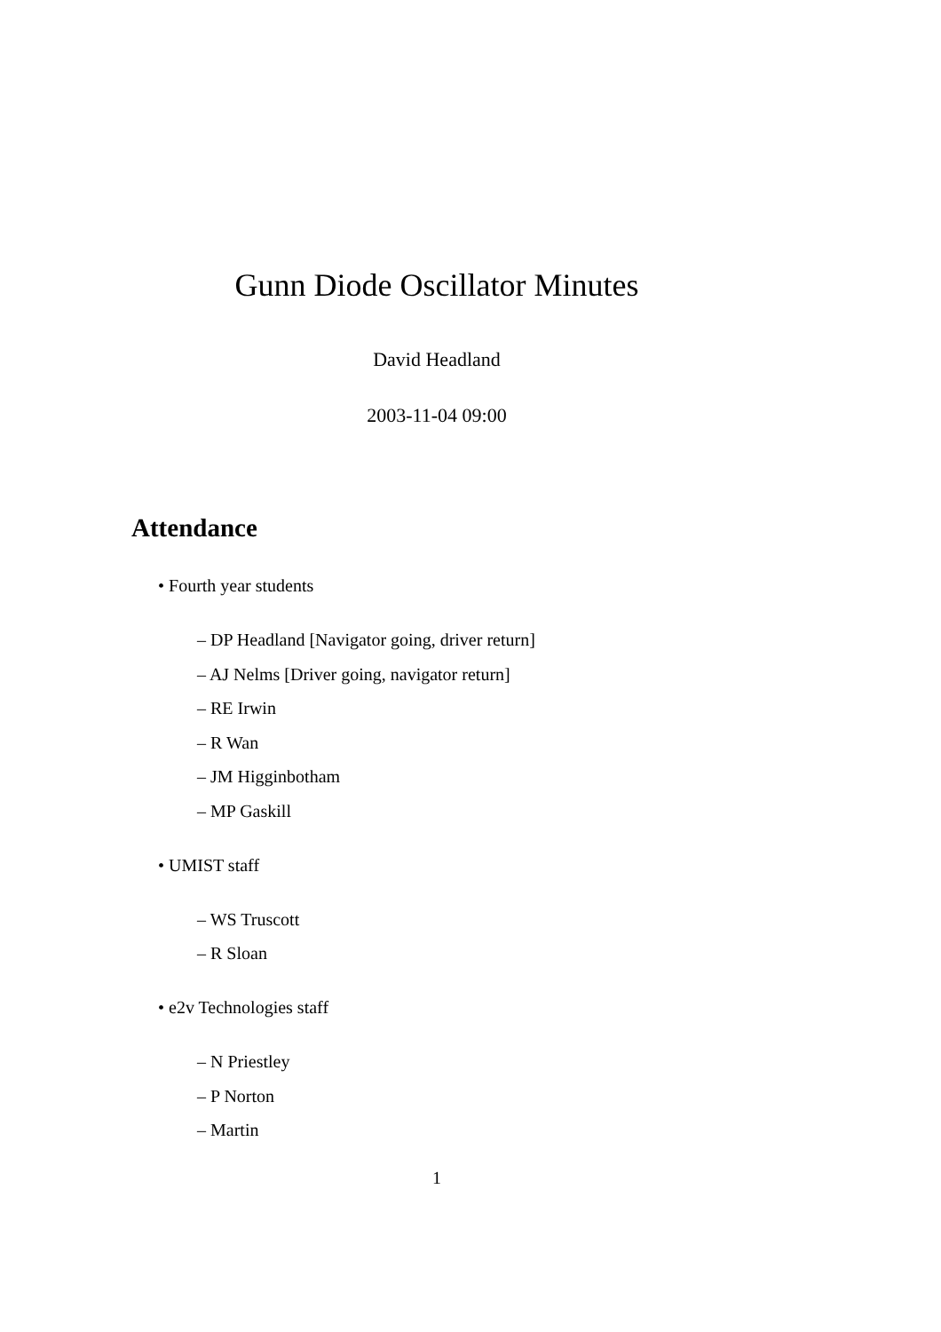Gunn Diode Oscillator Minutes
David Headland
2003-11-04 09:00
Attendance
• Fourth year students
– DP Headland [Navigator going, driver return]
– AJ Nelms [Driver going, navigator return]
– RE Irwin
– R Wan
– JM Higginbotham
– MP Gaskill
• UMIST staff
– WS Truscott
– R Sloan
• e2v Technologies staff
– N Priestley
– P Norton
– Martin
1